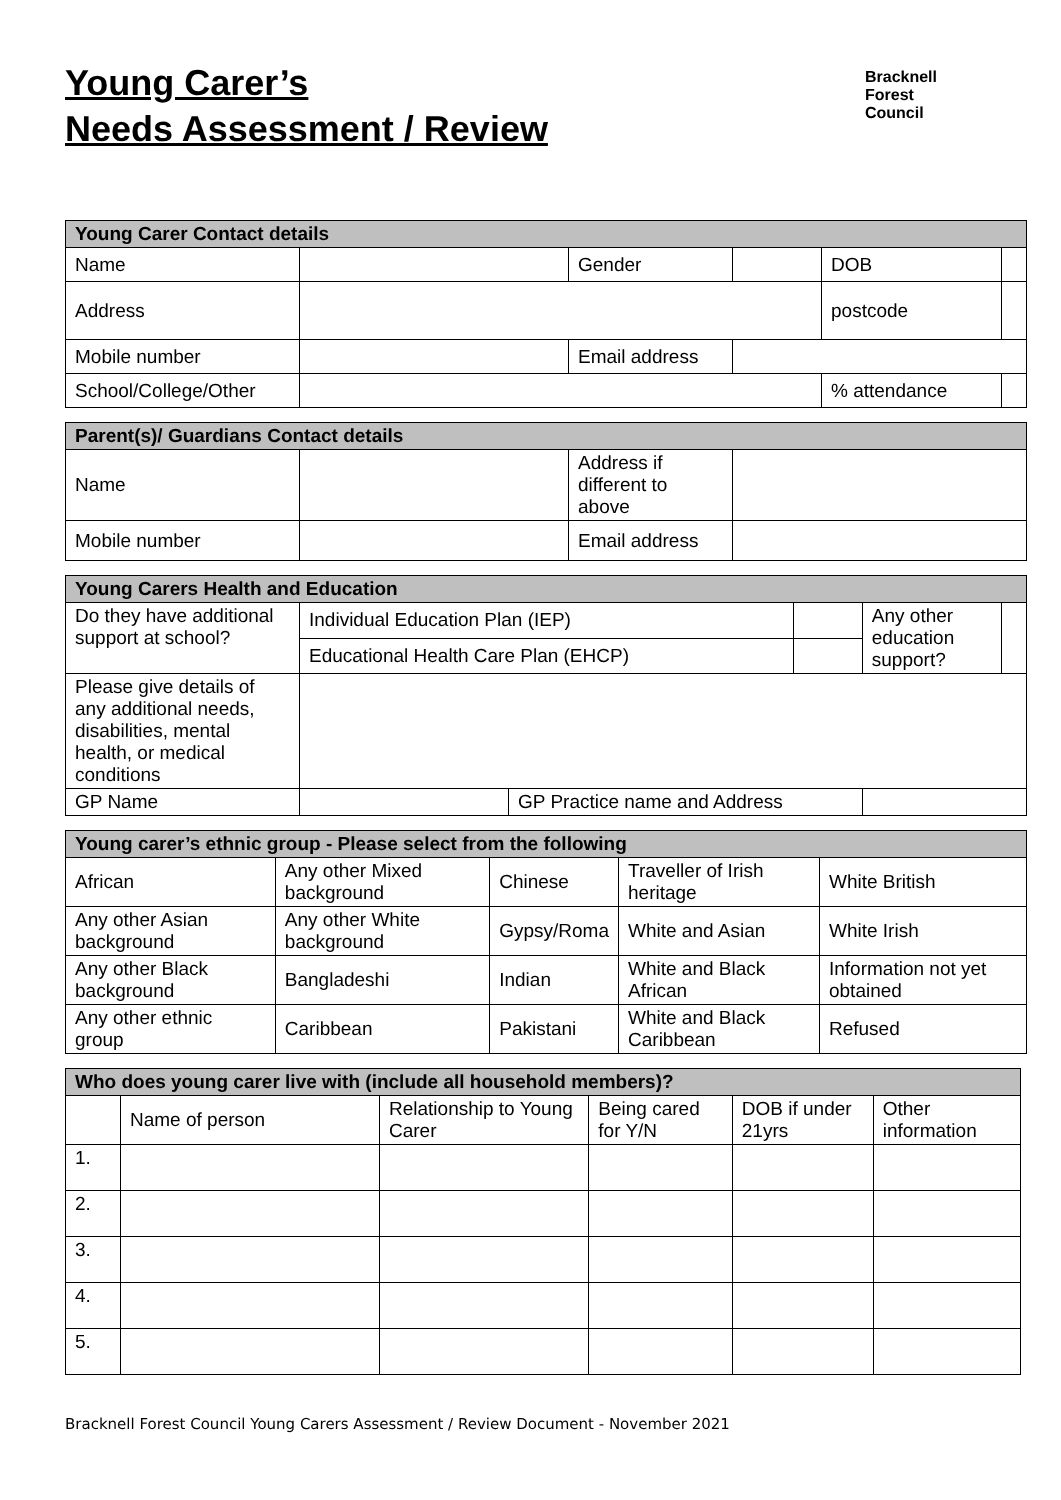Young Carer’s
Needs Assessment / Review
Bracknell
Forest
Council
| Young Carer Contact details | | | | | |
| --- | --- | --- | --- | --- | --- |
| Name | | Gender | | DOB | |
| Address | | | | postcode | |
| Mobile number | | Email address | | | |
| School/College/Other | | | | % attendance | |
| Parent(s)/ Guardians Contact details | | | |
| --- | --- | --- | --- |
| Name | | Address if different to above | |
| Mobile number | | Email address | |
| Young Carers Health and Education | | | | | |
| --- | --- | --- | --- | --- | --- |
| Do they have additional support at school? | Individual Education Plan (IEP) | | | Any other education support? | |
| | Educational Health Care Plan (EHCP) | | | | |
| Please give details of any additional needs, disabilities, mental health, or medical conditions | | | | | |
| GP Name | | GP Practice name and Address | | | |
| Young carer’s ethnic group - Please select from the following | | | | |
| --- | --- | --- | --- | --- |
| African | Any other Mixed background | Chinese | Traveller of Irish heritage | White British |
| Any other Asian background | Any other White background | Gypsy/Roma | White and Asian | White Irish |
| Any other Black background | Bangladeshi | Indian | White and Black African | Information not yet obtained |
| Any other ethnic group | Caribbean | Pakistani | White and Black Caribbean | Refused |
| Who does young carer live with (include all household members)? | | | | | |
| --- | --- | --- | --- | --- | --- |
| | Name of person | Relationship to Young Carer | Being cared for Y/N | DOB if under 21yrs | Other information |
| 1. | | | | | |
| 2. | | | | | |
| 3. | | | | | |
| 4. | | | | | |
| 5. | | | | | |
Bracknell Forest Council Young Carers Assessment / Review Document - November 2021